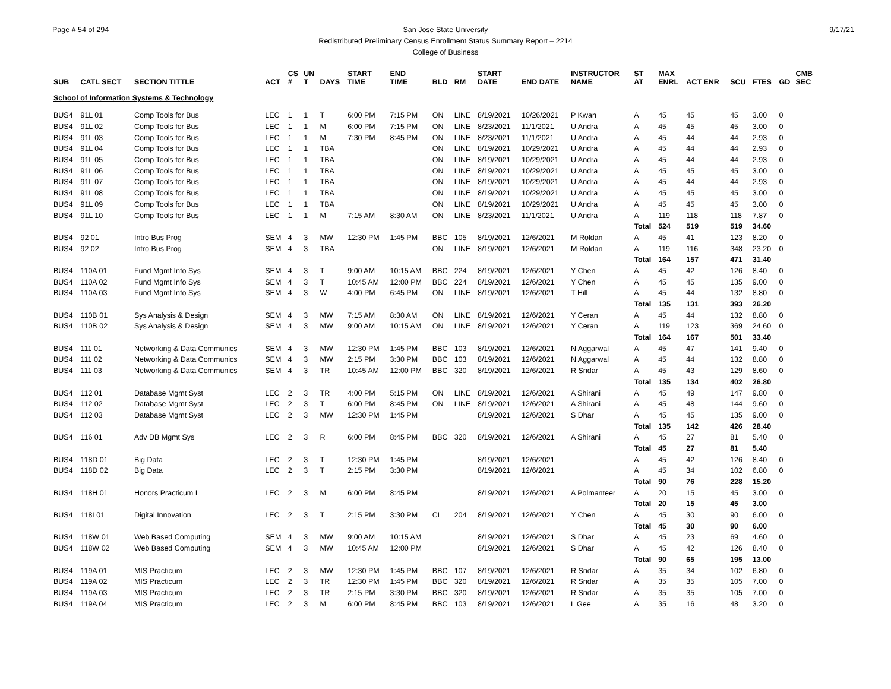Page # 54 of 294 9/17/21
San Jose State University
Redistributed Preliminary Census Enrollment Status Summary Report – 2214
College of Business
| SUB | CATL SECT | SECTION TITTLE | ACT | CS # | UN T | DAYS | START TIME | END TIME | BLD | RM | START DATE | END DATE | INSTRUCTOR NAME | ST AT | MAX ENRL | ACT ENR | SCU | FTES | GD | CMB SEC |
| --- | --- | --- | --- | --- | --- | --- | --- | --- | --- | --- | --- | --- | --- | --- | --- | --- | --- | --- | --- | --- |
| School of Information Systems & Technology | | | | | | | | | | | | | | | | | | | | |
| BUS4 | 91L 01 | Comp Tools for Bus | LEC | 1 | 1 | T | 6:00 PM | 7:15 PM | ON | LINE | 8/19/2021 | 10/26/2021 | P Kwan | A | 45 | 45 | 45 | 3.00 | 0 | |
| BUS4 | 91L 02 | Comp Tools for Bus | LEC | 1 | 1 | M | 6:00 PM | 7:15 PM | ON | LINE | 8/23/2021 | 11/1/2021 | U Andra | A | 45 | 45 | 45 | 3.00 | 0 | |
| BUS4 | 91L 03 | Comp Tools for Bus | LEC | 1 | 1 | M | 7:30 PM | 8:45 PM | ON | LINE | 8/23/2021 | 11/1/2021 | U Andra | A | 45 | 44 | 44 | 2.93 | 0 | |
| BUS4 | 91L 04 | Comp Tools for Bus | LEC | 1 | 1 | TBA | | | ON | LINE | 8/19/2021 | 10/29/2021 | U Andra | A | 45 | 44 | 44 | 2.93 | 0 | |
| BUS4 | 91L 05 | Comp Tools for Bus | LEC | 1 | 1 | TBA | | | ON | LINE | 8/19/2021 | 10/29/2021 | U Andra | A | 45 | 44 | 44 | 2.93 | 0 | |
| BUS4 | 91L 06 | Comp Tools for Bus | LEC | 1 | 1 | TBA | | | ON | LINE | 8/19/2021 | 10/29/2021 | U Andra | A | 45 | 45 | 45 | 3.00 | 0 | |
| BUS4 | 91L 07 | Comp Tools for Bus | LEC | 1 | 1 | TBA | | | ON | LINE | 8/19/2021 | 10/29/2021 | U Andra | A | 45 | 44 | 44 | 2.93 | 0 | |
| BUS4 | 91L 08 | Comp Tools for Bus | LEC | 1 | 1 | TBA | | | ON | LINE | 8/19/2021 | 10/29/2021 | U Andra | A | 45 | 45 | 45 | 3.00 | 0 | |
| BUS4 | 91L 09 | Comp Tools for Bus | LEC | 1 | 1 | TBA | | | ON | LINE | 8/19/2021 | 10/29/2021 | U Andra | A | 45 | 45 | 45 | 3.00 | 0 | |
| BUS4 | 91L 10 | Comp Tools for Bus | LEC | 1 | 1 | M | 7:15 AM | 8:30 AM | ON | LINE | 8/23/2021 | 11/1/2021 | U Andra | A | 119 | 118 | 118 | 7.87 | 0 | |
| | | | | | | | | | | | | | | Total | 524 | 519 | 519 | 34.60 | | |
| BUS4 | 92 01 | Intro Bus Prog | SEM | 4 | 3 | MW | 12:30 PM | 1:45 PM | BBC | 105 | 8/19/2021 | 12/6/2021 | M Roldan | A | 45 | 41 | 123 | 8.20 | 0 | |
| BUS4 | 92 02 | Intro Bus Prog | SEM | 4 | 3 | TBA | | | ON | LINE | 8/19/2021 | 12/6/2021 | M Roldan | A | 119 | 116 | 348 | 23.20 | 0 | |
| | | | | | | | | | | | | | | Total | 164 | 157 | 471 | 31.40 | | |
| BUS4 | 110A 01 | Fund Mgmt Info Sys | SEM | 4 | 3 | T | 9:00 AM | 10:15 AM | BBC | 224 | 8/19/2021 | 12/6/2021 | Y Chen | A | 45 | 42 | 126 | 8.40 | 0 | |
| BUS4 | 110A 02 | Fund Mgmt Info Sys | SEM | 4 | 3 | T | 10:45 AM | 12:00 PM | BBC | 224 | 8/19/2021 | 12/6/2021 | Y Chen | A | 45 | 45 | 135 | 9.00 | 0 | |
| BUS4 | 110A 03 | Fund Mgmt Info Sys | SEM | 4 | 3 | W | 4:00 PM | 6:45 PM | ON | LINE | 8/19/2021 | 12/6/2021 | T Hill | A | 45 | 44 | 132 | 8.80 | 0 | |
| | | | | | | | | | | | | | | Total | 135 | 131 | 393 | 26.20 | | |
| BUS4 | 110B 01 | Sys Analysis & Design | SEM | 4 | 3 | MW | 7:15 AM | 8:30 AM | ON | LINE | 8/19/2021 | 12/6/2021 | Y Ceran | A | 45 | 44 | 132 | 8.80 | 0 | |
| BUS4 | 110B 02 | Sys Analysis & Design | SEM | 4 | 3 | MW | 9:00 AM | 10:15 AM | ON | LINE | 8/19/2021 | 12/6/2021 | Y Ceran | A | 119 | 123 | 369 | 24.60 | 0 | |
| | | | | | | | | | | | | | | Total | 164 | 167 | 501 | 33.40 | | |
| BUS4 | 111 01 | Networking & Data Communics | SEM | 4 | 3 | MW | 12:30 PM | 1:45 PM | BBC | 103 | 8/19/2021 | 12/6/2021 | N Aggarwal | A | 45 | 47 | 141 | 9.40 | 0 | |
| BUS4 | 111 02 | Networking & Data Communics | SEM | 4 | 3 | MW | 2:15 PM | 3:30 PM | BBC | 103 | 8/19/2021 | 12/6/2021 | N Aggarwal | A | 45 | 44 | 132 | 8.80 | 0 | |
| BUS4 | 111 03 | Networking & Data Communics | SEM | 4 | 3 | TR | 10:45 AM | 12:00 PM | BBC | 320 | 8/19/2021 | 12/6/2021 | R Sridar | A | 45 | 43 | 129 | 8.60 | 0 | |
| | | | | | | | | | | | | | | Total | 135 | 134 | 402 | 26.80 | | |
| BUS4 | 112 01 | Database Mgmt Syst | LEC | 2 | 3 | TR | 4:00 PM | 5:15 PM | ON | LINE | 8/19/2021 | 12/6/2021 | A Shirani | A | 45 | 49 | 147 | 9.80 | 0 | |
| BUS4 | 112 02 | Database Mgmt Syst | LEC | 2 | 3 | T | 6:00 PM | 8:45 PM | ON | LINE | 8/19/2021 | 12/6/2021 | A Shirani | A | 45 | 48 | 144 | 9.60 | 0 | |
| BUS4 | 112 03 | Database Mgmt Syst | LEC | 2 | 3 | MW | 12:30 PM | 1:45 PM | | | 8/19/2021 | 12/6/2021 | S Dhar | A | 45 | 45 | 135 | 9.00 | 0 | |
| | | | | | | | | | | | | | | Total | 135 | 142 | 426 | 28.40 | | |
| BUS4 | 116 01 | Adv DB Mgmt Sys | LEC | 2 | 3 | R | 6:00 PM | 8:45 PM | BBC | 320 | 8/19/2021 | 12/6/2021 | A Shirani | A | 45 | 27 | 81 | 5.40 | 0 | |
| | | | | | | | | | | | | | | Total | 45 | 27 | 81 | 5.40 | | |
| BUS4 | 118D 01 | Big Data | LEC | 2 | 3 | T | 12:30 PM | 1:45 PM | | | 8/19/2021 | 12/6/2021 | | A | 45 | 42 | 126 | 8.40 | 0 | |
| BUS4 | 118D 02 | Big Data | LEC | 2 | 3 | T | 2:15 PM | 3:30 PM | | | 8/19/2021 | 12/6/2021 | | A | 45 | 34 | 102 | 6.80 | 0 | |
| | | | | | | | | | | | | | | Total | 90 | 76 | 228 | 15.20 | | |
| BUS4 | 118H 01 | Honors Practicum I | LEC | 2 | 3 | M | 6:00 PM | 8:45 PM | | | 8/19/2021 | 12/6/2021 | A Polmanteer | A | 20 | 15 | 45 | 3.00 | 0 | |
| | | | | | | | | | | | | | | Total | 20 | 15 | 45 | 3.00 | | |
| BUS4 | 118I 01 | Digital Innovation | LEC | 2 | 3 | T | 2:15 PM | 3:30 PM | CL | 204 | 8/19/2021 | 12/6/2021 | Y Chen | A | 45 | 30 | 90 | 6.00 | 0 | |
| | | | | | | | | | | | | | | Total | 45 | 30 | 90 | 6.00 | | |
| BUS4 | 118W 01 | Web Based Computing | SEM | 4 | 3 | MW | 9:00 AM | 10:15 AM | | | 8/19/2021 | 12/6/2021 | S Dhar | A | 45 | 23 | 69 | 4.60 | 0 | |
| BUS4 | 118W 02 | Web Based Computing | SEM | 4 | 3 | MW | 10:45 AM | 12:00 PM | | | 8/19/2021 | 12/6/2021 | S Dhar | A | 45 | 42 | 126 | 8.40 | 0 | |
| | | | | | | | | | | | | | | Total | 90 | 65 | 195 | 13.00 | | |
| BUS4 | 119A 01 | MIS Practicum | LEC | 2 | 3 | MW | 12:30 PM | 1:45 PM | BBC | 107 | 8/19/2021 | 12/6/2021 | R Sridar | A | 35 | 34 | 102 | 6.80 | 0 | |
| BUS4 | 119A 02 | MIS Practicum | LEC | 2 | 3 | TR | 12:30 PM | 1:45 PM | BBC | 320 | 8/19/2021 | 12/6/2021 | R Sridar | A | 35 | 35 | 105 | 7.00 | 0 | |
| BUS4 | 119A 03 | MIS Practicum | LEC | 2 | 3 | TR | 2:15 PM | 3:30 PM | BBC | 320 | 8/19/2021 | 12/6/2021 | R Sridar | A | 35 | 35 | 105 | 7.00 | 0 | |
| BUS4 | 119A 04 | MIS Practicum | LEC | 2 | 3 | M | 6:00 PM | 8:45 PM | BBC | 103 | 8/19/2021 | 12/6/2021 | L Gee | A | 35 | 16 | 48 | 3.20 | 0 | |